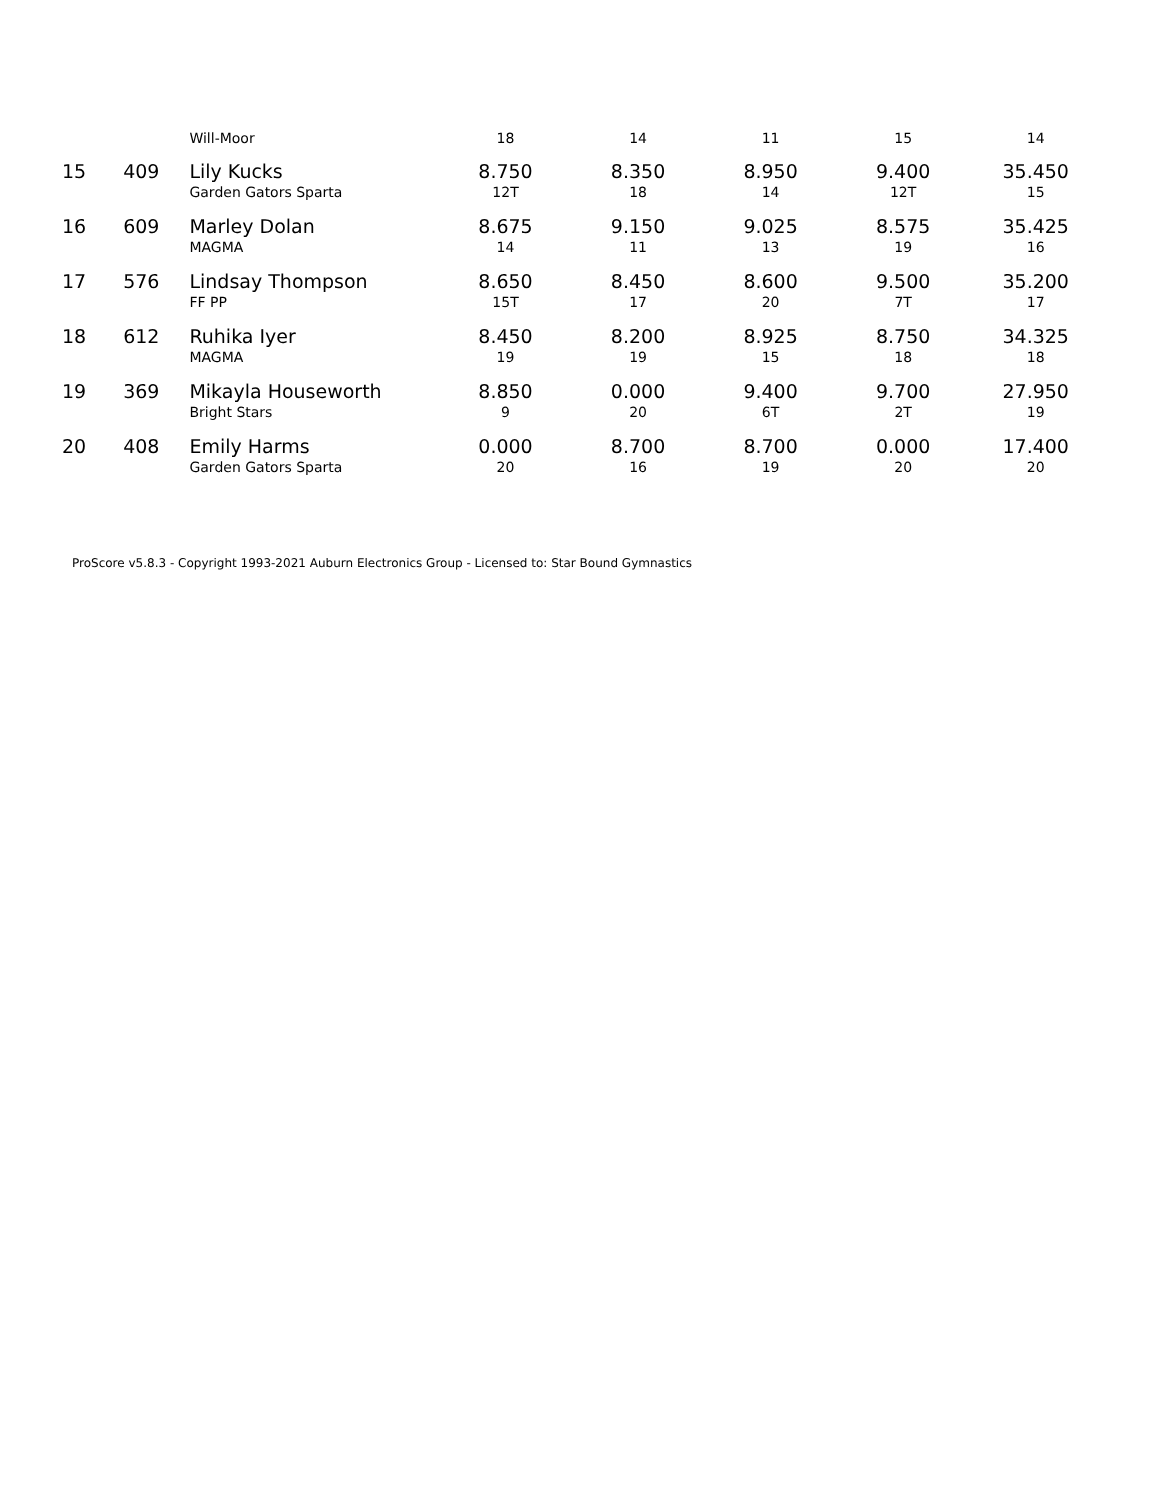| | | Will-Moor | 18 | 14 | 11 | 15 | 14 |
| 15 | 409 | Lily Kucks Garden Gators Sparta | 8.750 12T | 8.350 18 | 8.950 14 | 9.400 12T | 35.450 15 |
| 16 | 609 | Marley Dolan MAGMA | 8.675 14 | 9.150 11 | 9.025 13 | 8.575 19 | 35.425 16 |
| 17 | 576 | Lindsay Thompson FF PP | 8.650 15T | 8.450 17 | 8.600 20 | 9.500 7T | 35.200 17 |
| 18 | 612 | Ruhika Iyer MAGMA | 8.450 19 | 8.200 19 | 8.925 15 | 8.750 18 | 34.325 18 |
| 19 | 369 | Mikayla Houseworth Bright Stars | 8.850 9 | 0.000 20 | 9.400 6T | 9.700 2T | 27.950 19 |
| 20 | 408 | Emily Harms Garden Gators Sparta | 0.000 20 | 8.700 16 | 8.700 19 | 0.000 20 | 17.400 20 |
ProScore v5.8.3 - Copyright 1993-2021 Auburn Electronics Group - Licensed to: Star Bound Gymnastics